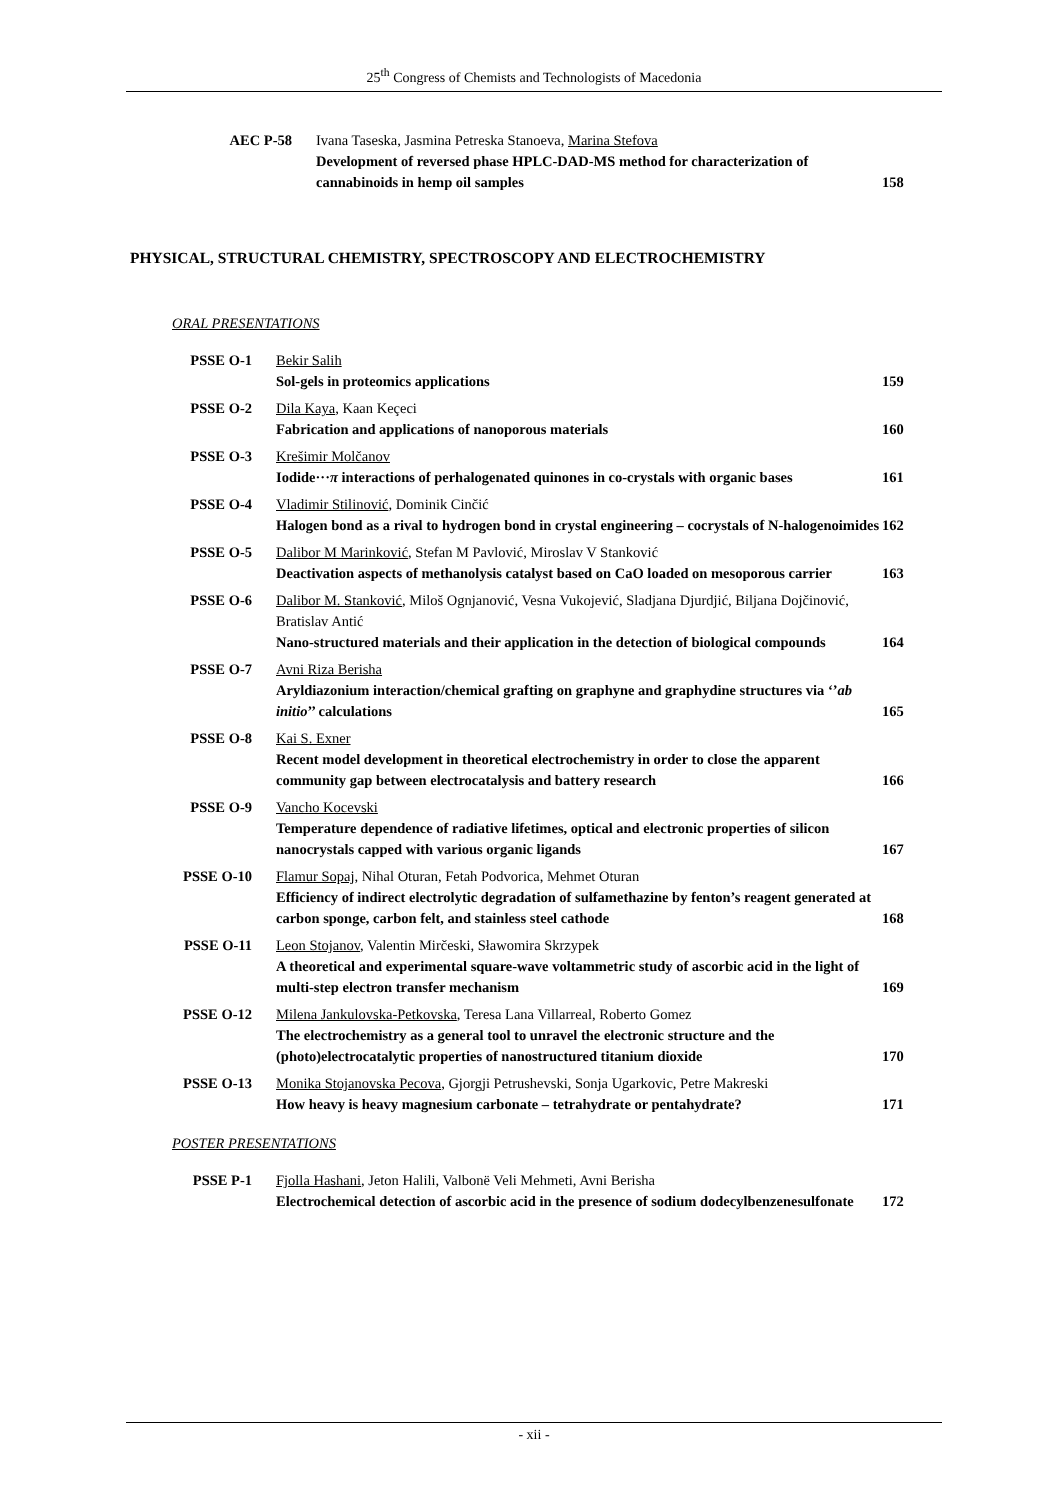25<sup>th</sup> Congress of Chemists and Technologists of Macedonia
| AEC P-58 | Ivana Taseska, Jasmina Petreska Stanoeva, Marina Stefova Development of reversed phase HPLC-DAD-MS method for characterization of cannabinoids in hemp oil samples | 158 |
PHYSICAL, STRUCTURAL CHEMISTRY, SPECTROSCOPY AND ELECTROCHEMISTRY
ORAL PRESENTATIONS
| PSSE O-1 | Bekir Salih Sol-gels in proteomics applications | 159 |
| PSSE O-2 | Dila Kaya , Kaan Keçeci Fabrication and applications of nanoporous materials | 160 |
| PSSE O-3 | Krešimir Molčanov Iodide··· π interactions of perhalogenated quinones in co-crystals with organic bases | 161 |
| PSSE O-4 | Vladimir Stilinović , Dominik Cinčić Halogen bond as a rival to hydrogen bond in crystal engineering – cocrystals of N-halogenoimides | 162 |
| PSSE O-5 | Dalibor M Marinković , Stefan M Pavlović, Miroslav V Stanković Deactivation aspects of methanolysis catalyst based on CaO loaded on mesoporous carrier | 163 |
| PSSE O-6 | Dalibor M. Stanković , Miloš Ognjanović, Vesna Vukojević, Sladjana Djurdjić, Biljana Dojčinović, Bratislav Antić Nano-structured materials and their application in the detection of biological compounds | 164 |
| PSSE O-7 | Avni Riza Berisha Aryldiazonium interaction/chemical grafting on graphyne and graphydine structures via ‘’ ab initio ’’ calculations | 165 |
| PSSE O-8 | Kai S. Exner Recent model development in theoretical electrochemistry in order to close the apparent community gap between electrocatalysis and battery research | 166 |
| PSSE O-9 | Vancho Kocevski Temperature dependence of radiative lifetimes, optical and electronic properties of silicon nanocrystals capped with various organic ligands | 167 |
| PSSE O-10 | Flamur Sopaj , Nihal Oturan, Fetah Podvorica, Mehmet Oturan Efficiency of indirect electrolytic degradation of sulfamethazine by fenton’s reagent generated at carbon sponge, carbon felt, and stainless steel cathode | 168 |
| PSSE O-11 | Leon Stojanov , Valentin Mirčeski, Sławomira Skrzypek A theoretical and experimental square-wave voltammetric study of ascorbic acid in the light of multi-step electron transfer mechanism | 169 |
| PSSE O-12 | Milena Jankulovska-Petkovska , Teresa Lana Villarreal, Roberto Gomez The electrochemistry as a general tool to unravel the electronic structure and the (photo)electrocatalytic properties of nanostructured titanium dioxide | 170 |
| PSSE O-13 | Monika Stojanovska Pecova , Gjorgji Petrushevski, Sonja Ugarkovic, Petre Makreski How heavy is heavy magnesium carbonate – tetrahydrate or pentahydrate? | 171 |
POSTER PRESENTATIONS
| PSSE P-1 | Fjolla Hashani , Jeton Halili, Valbonë Veli Mehmeti, Avni Berisha Electrochemical detection of ascorbic acid in the presence of sodium dodecylbenzenesulfonate | 172 |
- xii -